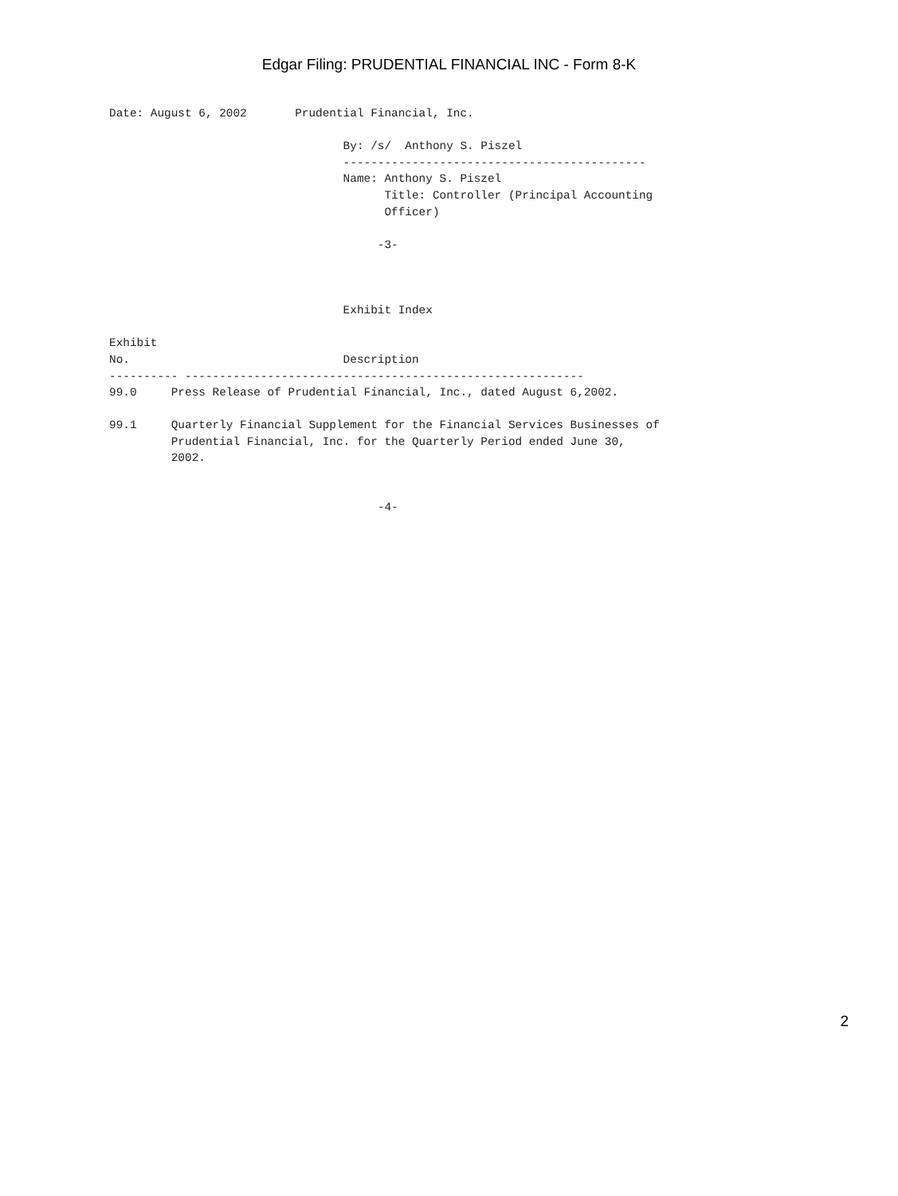Edgar Filing: PRUDENTIAL FINANCIAL INC - Form 8-K
Date: August 6, 2002       Prudential Financial, Inc.

                                  By: /s/  Anthony S. Piszel
                                  --------------------------------------------
                                  Name: Anthony S. Piszel
                                        Title: Controller (Principal Accounting
                                        Officer)

                                       -3-



                                  Exhibit Index

Exhibit
No.                               Description
---------- ----------------------------------------------------------
99.0     Press Release of Prudential Financial, Inc., dated August 6,2002.

99.1     Quarterly Financial Supplement for the Financial Services Businesses of
         Prudential Financial, Inc. for the Quarterly Period ended June 30,
         2002.


                                       -4-
2